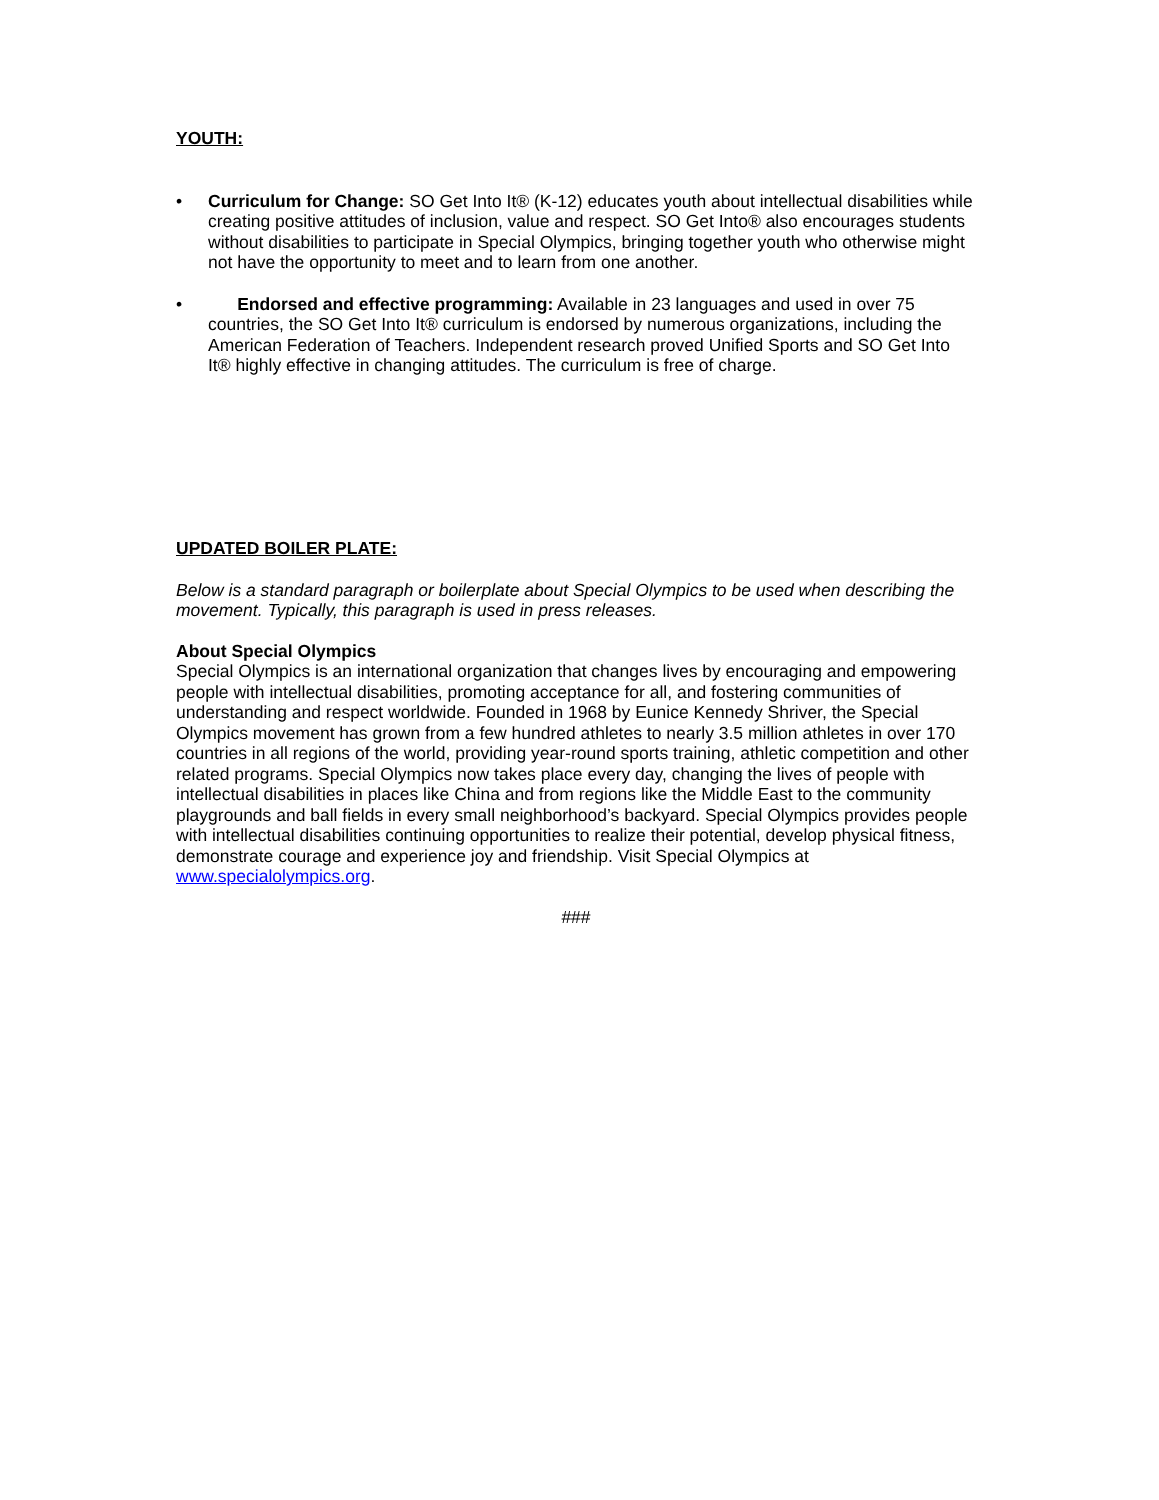YOUTH:
• Curriculum for Change: SO Get Into It® (K-12) educates youth about intellectual disabilities while creating positive attitudes of inclusion, value and respect. SO Get Into® also encourages students without disabilities to participate in Special Olympics, bringing together youth who otherwise might not have the opportunity to meet and to learn from one another.
• Endorsed and effective programming: Available in 23 languages and used in over 75 countries, the SO Get Into It® curriculum is endorsed by numerous organizations, including the American Federation of Teachers. Independent research proved Unified Sports and SO Get Into It® highly effective in changing attitudes. The curriculum is free of charge.
UPDATED BOILER PLATE:
Below is a standard paragraph or boilerplate about Special Olympics to be used when describing the movement. Typically, this paragraph is used in press releases.
About Special Olympics
Special Olympics is an international organization that changes lives by encouraging and empowering people with intellectual disabilities, promoting acceptance for all, and fostering communities of understanding and respect worldwide. Founded in 1968 by Eunice Kennedy Shriver, the Special Olympics movement has grown from a few hundred athletes to nearly 3.5 million athletes in over 170 countries in all regions of the world, providing year-round sports training, athletic competition and other related programs. Special Olympics now takes place every day, changing the lives of people with intellectual disabilities in places like China and from regions like the Middle East to the community playgrounds and ball fields in every small neighborhood’s backyard. Special Olympics provides people with intellectual disabilities continuing opportunities to realize their potential, develop physical fitness, demonstrate courage and experience joy and friendship. Visit Special Olympics at www.specialolympics.org.
###